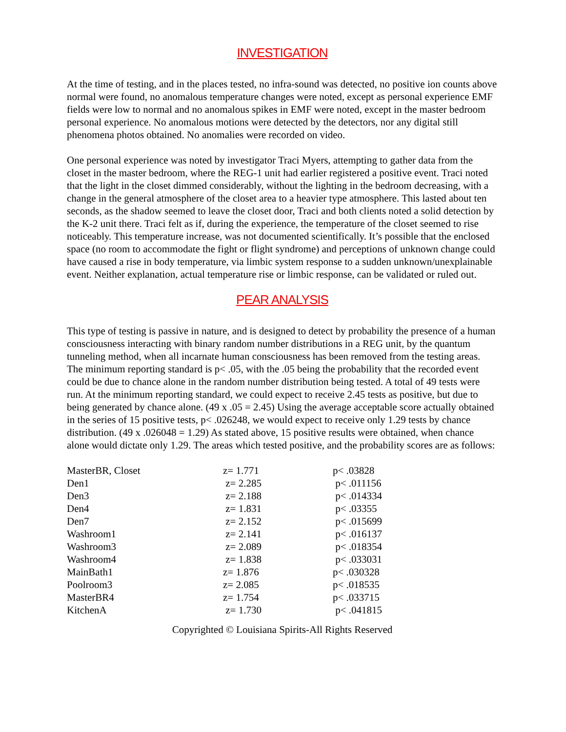INVESTIGATION
At the time of testing, and in the places tested, no infra-sound was detected, no positive ion counts above normal were found, no anomalous temperature changes were noted, except as personal experience EMF fields were low to normal and no anomalous spikes in EMF were noted, except in the master bedroom personal experience. No anomalous motions were detected by the detectors, nor any digital still phenomena photos obtained. No anomalies were recorded on video.
One personal experience was noted by investigator Traci Myers, attempting to gather data from the closet in the master bedroom, where the REG-1 unit had earlier registered a positive event. Traci noted that the light in the closet dimmed considerably, without the lighting in the bedroom decreasing, with a change in the general atmosphere of the closet area to a heavier type atmosphere. This lasted about ten seconds, as the shadow seemed to leave the closet door, Traci and both clients noted a solid detection by the K-2 unit there. Traci felt as if, during the experience, the temperature of the closet seemed to rise noticeably. This temperature increase, was not documented scientifically. It’s possible that the enclosed space (no room to accommodate the fight or flight syndrome) and perceptions of unknown change could have caused a rise in body temperature, via limbic system response to a sudden unknown/unexplainable event. Neither explanation, actual temperature rise or limbic response, can be validated or ruled out.
PEAR ANALYSIS
This type of testing is passive in nature, and is designed to detect by probability the presence of a human consciousness interacting with binary random number distributions in a REG unit, by the quantum tunneling method, when all incarnate human consciousness has been removed from the testing areas. The minimum reporting standard is p< .05, with the .05 being the probability that the recorded event could be due to chance alone in the random number distribution being tested. A total of 49 tests were run. At the minimum reporting standard, we could expect to receive 2.45 tests as positive, but due to being generated by chance alone. (49 x .05 = 2.45) Using the average acceptable score actually obtained in the series of 15 positive tests, p< .026248, we would expect to receive only 1.29 tests by chance distribution. (49 x .026048 = 1.29) As stated above, 15 positive results were obtained, when chance alone would dictate only 1.29. The areas which tested positive, and the probability scores are as follows:
| MasterBR, Closet | z= 1.771 | p< .03828 |
| Den1 | z= 2.285 | p< .011156 |
| Den3 | z= 2.188 | p< .014334 |
| Den4 | z= 1.831 | p< .03355 |
| Den7 | z= 2.152 | p< .015699 |
| Washroom1 | z= 2.141 | p< .016137 |
| Washroom3 | z= 2.089 | p< .018354 |
| Washroom4 | z= 1.838 | p< .033031 |
| MainBath1 | z= 1.876 | p< .030328 |
| Poolroom3 | z= 2.085 | p< .018535 |
| MasterBR4 | z= 1.754 | p< .033715 |
| KitchenA | z= 1.730 | p< .041815 |
Copyrighted © Louisiana Spirits-All Rights Reserved